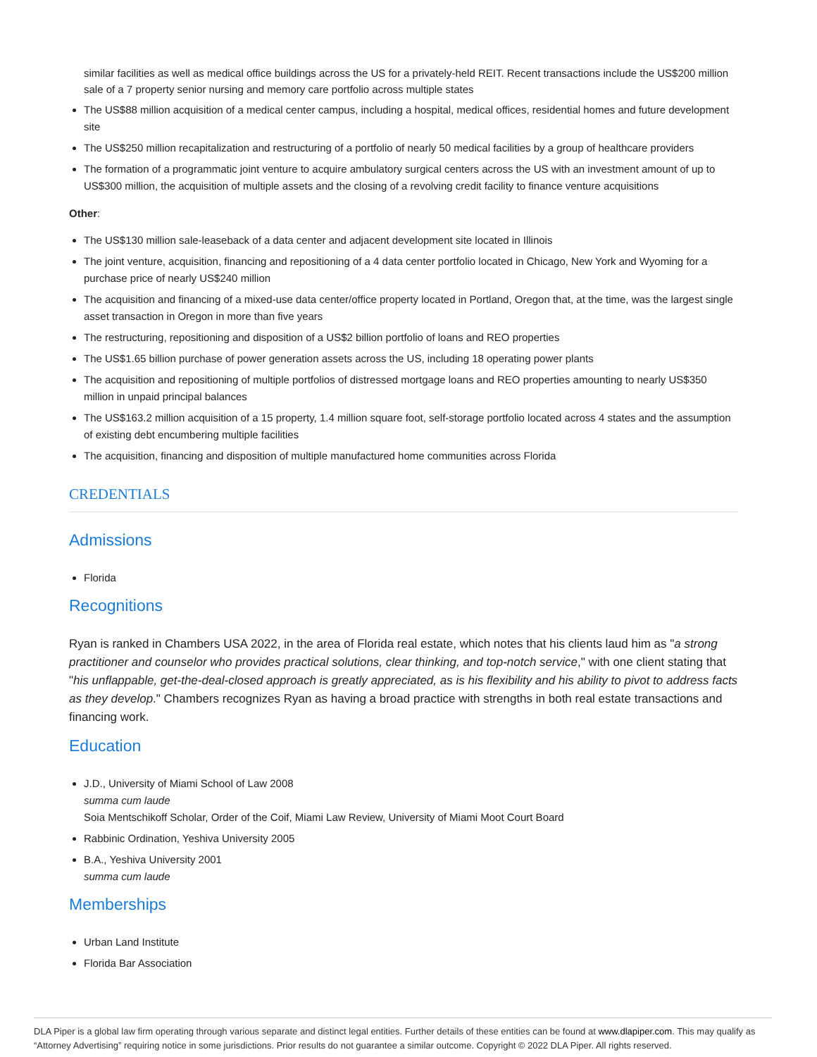similar facilities as well as medical office buildings across the US for a privately-held REIT. Recent transactions include the US$200 million sale of a 7 property senior nursing and memory care portfolio across multiple states
The US$88 million acquisition of a medical center campus, including a hospital, medical offices, residential homes and future development site
The US$250 million recapitalization and restructuring of a portfolio of nearly 50 medical facilities by a group of healthcare providers
The formation of a programmatic joint venture to acquire ambulatory surgical centers across the US with an investment amount of up to US$300 million, the acquisition of multiple assets and the closing of a revolving credit facility to finance venture acquisitions
Other:
The US$130 million sale-leaseback of a data center and adjacent development site located in Illinois
The joint venture, acquisition, financing and repositioning of a 4 data center portfolio located in Chicago, New York and Wyoming for a purchase price of nearly US$240 million
The acquisition and financing of a mixed-use data center/office property located in Portland, Oregon that, at the time, was the largest single asset transaction in Oregon in more than five years
The restructuring, repositioning and disposition of a US$2 billion portfolio of loans and REO properties
The US$1.65 billion purchase of power generation assets across the US, including 18 operating power plants
The acquisition and repositioning of multiple portfolios of distressed mortgage loans and REO properties amounting to nearly US$350 million in unpaid principal balances
The US$163.2 million acquisition of a 15 property, 1.4 million square foot, self-storage portfolio located across 4 states and the assumption of existing debt encumbering multiple facilities
The acquisition, financing and disposition of multiple manufactured home communities across Florida
CREDENTIALS
Admissions
Florida
Recognitions
Ryan is ranked in Chambers USA 2022, in the area of Florida real estate, which notes that his clients laud him as "a strong practitioner and counselor who provides practical solutions, clear thinking, and top-notch service," with one client stating that "his unflappable, get-the-deal-closed approach is greatly appreciated, as is his flexibility and his ability to pivot to address facts as they develop." Chambers recognizes Ryan as having a broad practice with strengths in both real estate transactions and financing work.
Education
J.D., University of Miami School of Law 2008
summa cum laude
Soia Mentschikoff Scholar, Order of the Coif, Miami Law Review, University of Miami Moot Court Board
Rabbinic Ordination, Yeshiva University 2005
B.A., Yeshiva University 2001
summa cum laude
Memberships
Urban Land Institute
Florida Bar Association
DLA Piper is a global law firm operating through various separate and distinct legal entities. Further details of these entities can be found at www.dlapiper.com. This may qualify as “Attorney Advertising” requiring notice in some jurisdictions. Prior results do not guarantee a similar outcome. Copyright © 2022 DLA Piper. All rights reserved.